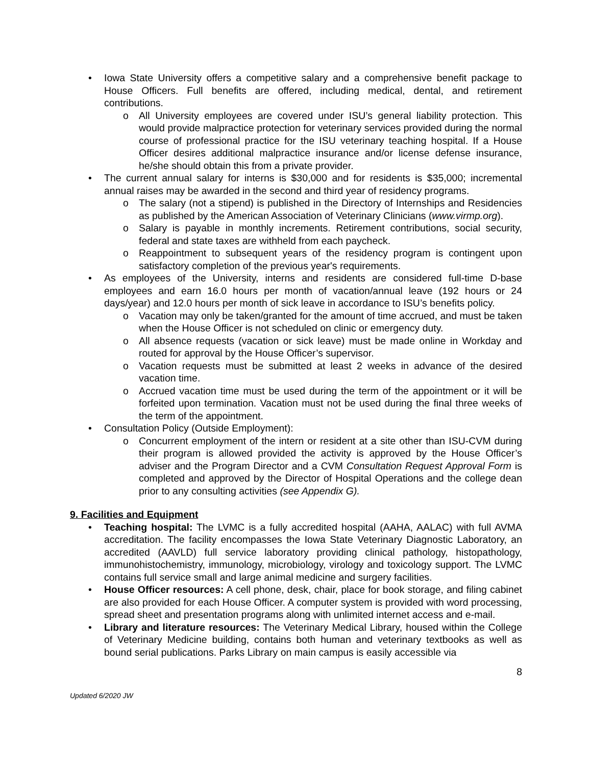• Iowa State University offers a competitive salary and a comprehensive benefit package to House Officers. Full benefits are offered, including medical, dental, and retirement contributions.
o All University employees are covered under ISU’s general liability protection. This would provide malpractice protection for veterinary services provided during the normal course of professional practice for the ISU veterinary teaching hospital. If a House Officer desires additional malpractice insurance and/or license defense insurance, he/she should obtain this from a private provider.
• The current annual salary for interns is $30,000 and for residents is $35,000; incremental annual raises may be awarded in the second and third year of residency programs.
o The salary (not a stipend) is published in the Directory of Internships and Residencies as published by the American Association of Veterinary Clinicians (www.virmp.org).
o Salary is payable in monthly increments. Retirement contributions, social security, federal and state taxes are withheld from each paycheck.
o Reappointment to subsequent years of the residency program is contingent upon satisfactory completion of the previous year's requirements.
• As employees of the University, interns and residents are considered full-time D-base employees and earn 16.0 hours per month of vacation/annual leave (192 hours or 24 days/year) and 12.0 hours per month of sick leave in accordance to ISU’s benefits policy.
o Vacation may only be taken/granted for the amount of time accrued, and must be taken when the House Officer is not scheduled on clinic or emergency duty.
o All absence requests (vacation or sick leave) must be made online in Workday and routed for approval by the House Officer’s supervisor.
o Vacation requests must be submitted at least 2 weeks in advance of the desired vacation time.
o Accrued vacation time must be used during the term of the appointment or it will be forfeited upon termination. Vacation must not be used during the final three weeks of the term of the appointment.
• Consultation Policy (Outside Employment):
o Concurrent employment of the intern or resident at a site other than ISU-CVM during their program is allowed provided the activity is approved by the House Officer’s adviser and the Program Director and a CVM Consultation Request Approval Form is completed and approved by the Director of Hospital Operations and the college dean prior to any consulting activities (see Appendix G).
9. Facilities and Equipment
• Teaching hospital: The LVMC is a fully accredited hospital (AAHA, AALAC) with full AVMA accreditation. The facility encompasses the Iowa State Veterinary Diagnostic Laboratory, an accredited (AAVLD) full service laboratory providing clinical pathology, histopathology, immunohistochemistry, immunology, microbiology, virology and toxicology support. The LVMC contains full service small and large animal medicine and surgery facilities.
• House Officer resources: A cell phone, desk, chair, place for book storage, and filing cabinet are also provided for each House Officer. A computer system is provided with word processing, spread sheet and presentation programs along with unlimited internet access and e-mail.
• Library and literature resources: The Veterinary Medical Library, housed within the College of Veterinary Medicine building, contains both human and veterinary textbooks as well as bound serial publications. Parks Library on main campus is easily accessible via
8
Updated 6/2020 JW